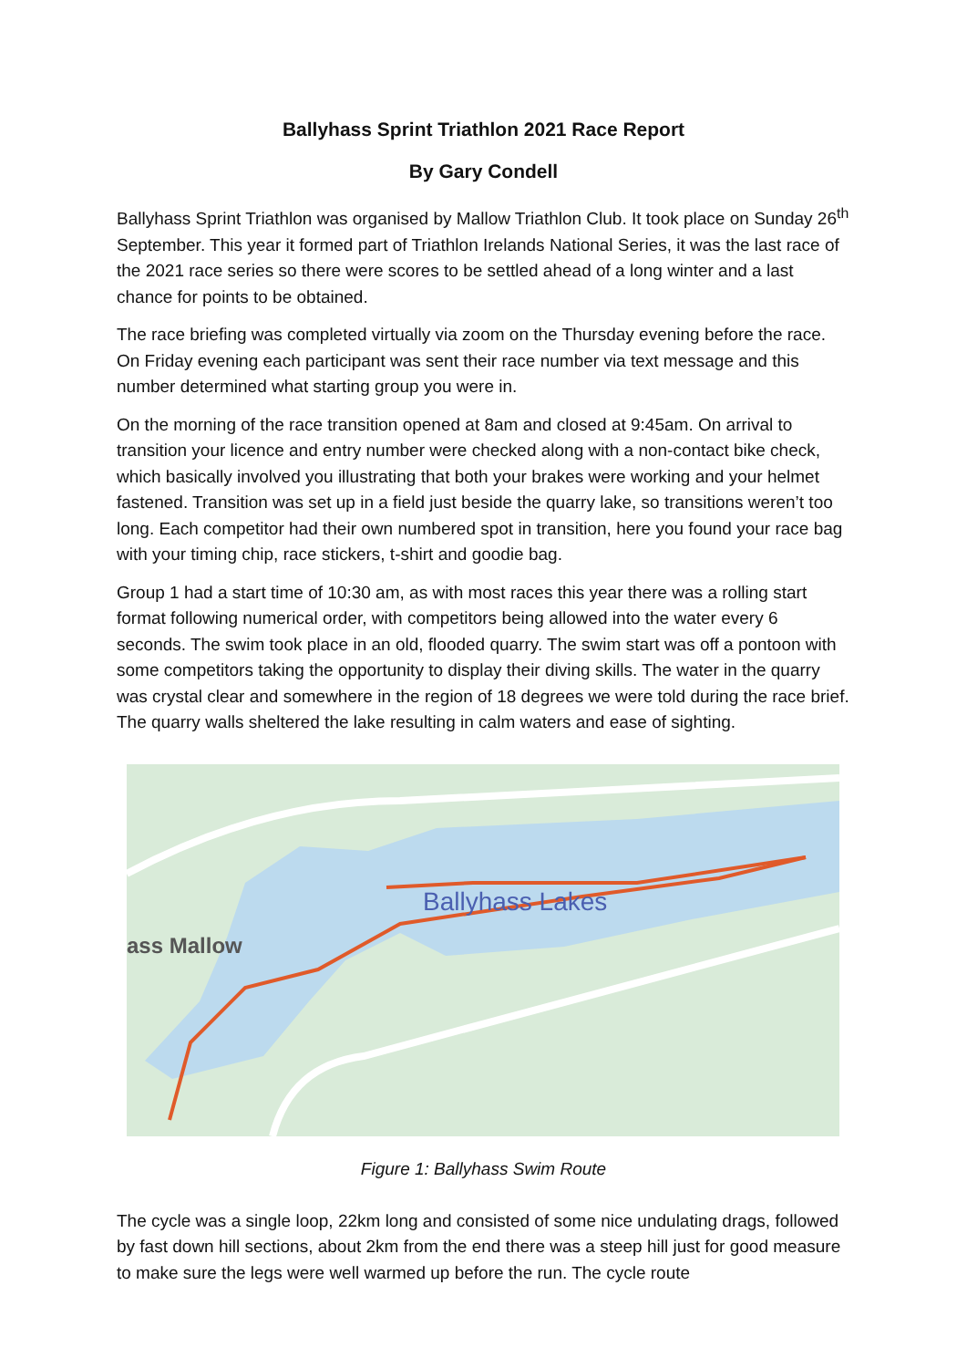Ballyhass Sprint Triathlon 2021 Race Report
By Gary Condell
Ballyhass Sprint Triathlon was organised by Mallow Triathlon Club. It took place on Sunday 26<sup>th</sup> September. This year it formed part of Triathlon Irelands National Series, it was the last race of the 2021 race series so there were scores to be settled ahead of a long winter and a last chance for points to be obtained.
The race briefing was completed virtually via zoom on the Thursday evening before the race. On Friday evening each participant was sent their race number via text message and this number determined what starting group you were in.
On the morning of the race transition opened at 8am and closed at 9:45am. On arrival to transition your licence and entry number were checked along with a non-contact bike check, which basically involved you illustrating that both your brakes were working and your helmet fastened. Transition was set up in a field just beside the quarry lake, so transitions weren’t too long. Each competitor had their own numbered spot in transition, here you found your race bag with your timing chip, race stickers, t-shirt and goodie bag.
Group 1 had a start time of 10:30 am, as with most races this year there was a rolling start format following numerical order, with competitors being allowed into the water every 6 seconds. The swim took place in an old, flooded quarry. The swim start was off a pontoon with some competitors taking the opportunity to display their diving skills. The water in the quarry was crystal clear and somewhere in the region of 18 degrees we were told during the race brief. The quarry walls sheltered the lake resulting in calm waters and ease of sighting.
Ballyhass Lakes
ass Mallow
Figure 1: Ballyhass Swim Route
The cycle was a single loop, 22km long and consisted of some nice undulating drags, followed by fast down hill sections, about 2km from the end there was a steep hill just for good measure to make sure the legs were well warmed up before the run. The cycle route